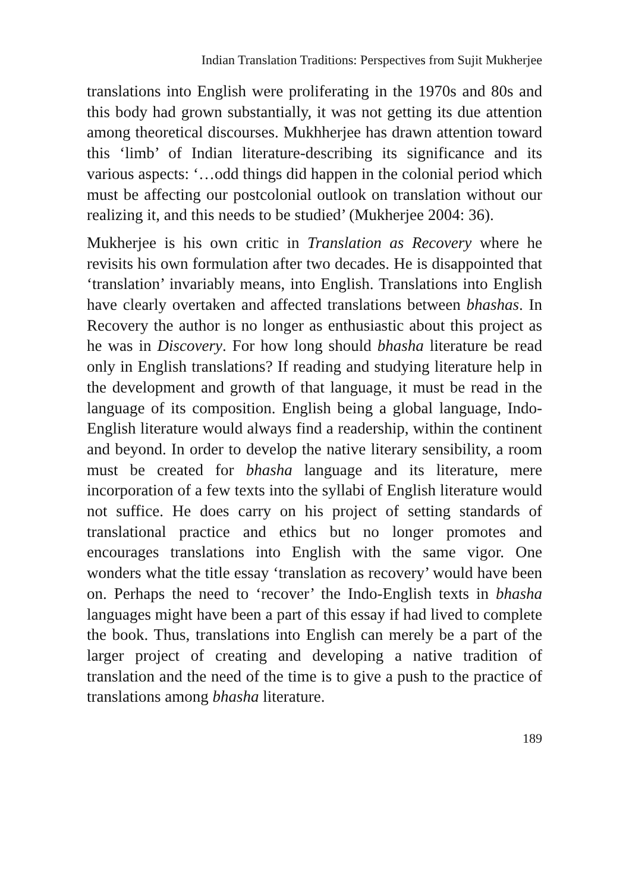Indian Translation Traditions: Perspectives from Sujit Mukherjee
translations into English were proliferating in the 1970s and 80s and this body had grown substantially, it was not getting its due attention among theoretical discourses. Mukhherjee has drawn attention toward this ‘limb’ of Indian literature-describing its significance and its various aspects: ‘…odd things did happen in the colonial period which must be affecting our postcolonial outlook on translation without our realizing it, and this needs to be studied’ (Mukherjee 2004: 36).
Mukherjee is his own critic in Translation as Recovery where he revisits his own formulation after two decades. He is disappointed that ‘translation’ invariably means, into English. Translations into English have clearly overtaken and affected translations between bhashas. In Recovery the author is no longer as enthusiastic about this project as he was in Discovery. For how long should bhasha literature be read only in English translations? If reading and studying literature help in the development and growth of that language, it must be read in the language of its composition. English being a global language, Indo-English literature would always find a readership, within the continent and beyond. In order to develop the native literary sensibility, a room must be created for bhasha language and its literature, mere incorporation of a few texts into the syllabi of English literature would not suffice. He does carry on his project of setting standards of translational practice and ethics but no longer promotes and encourages translations into English with the same vigor. One wonders what the title essay ‘translation as recovery’ would have been on. Perhaps the need to ‘recover’ the Indo-English texts in bhasha languages might have been a part of this essay if had lived to complete the book. Thus, translations into English can merely be a part of the larger project of creating and developing a native tradition of translation and the need of the time is to give a push to the practice of translations among bhasha literature.
189